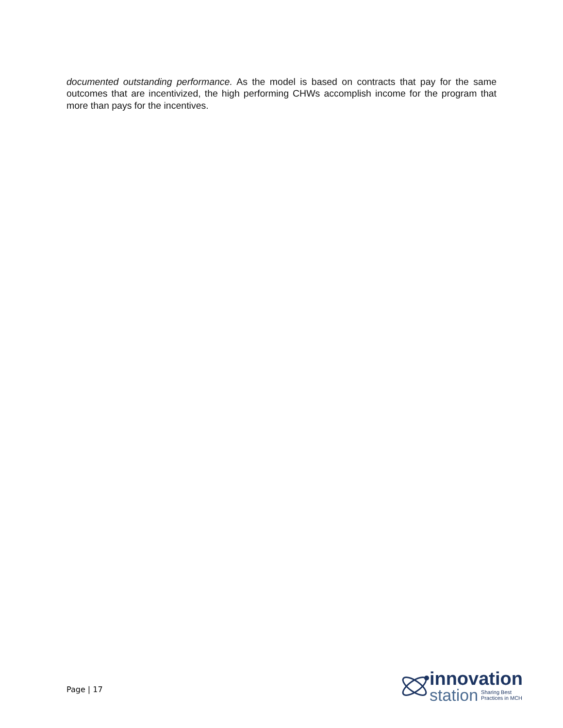documented outstanding performance. As the model is based on contracts that pay for the same outcomes that are incentivized, the high performing CHWs accomplish income for the program that more than pays for the incentives.
Page | 17
innovation
station Sharing Best
Practices in MCH